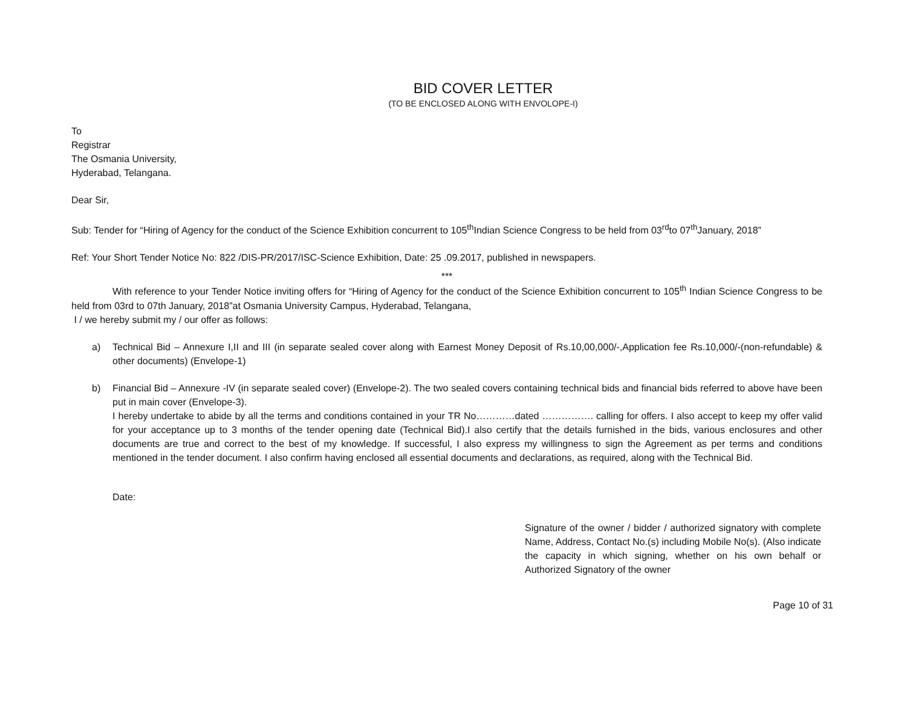BID COVER LETTER
(TO BE ENCLOSED ALONG WITH ENVOLOPE-I)
To
Registrar
The Osmania University,
Hyderabad, Telangana.
Dear Sir,
Sub: Tender for “Hiring of Agency for the conduct of the Science Exhibition concurrent to 105<sup>th</sup>Indian Science Congress to be held from 03<sup>rd</sup>to 07<sup>th</sup>January, 2018”
Ref: Your Short Tender Notice No: 822 /DIS-PR/2017/ISC-Science Exhibition, Date: 25 .09.2017, published in newspapers.
***
With reference to your Tender Notice inviting offers for “Hiring of Agency for the conduct of the Science Exhibition concurrent to 105<sup>th</sup> Indian Science Congress to be held from 03rd to 07th January, 2018”at Osmania University Campus, Hyderabad, Telangana,
I / we hereby submit my / our offer as follows:
a) Technical Bid – Annexure I,II and III (in separate sealed cover along with Earnest Money Deposit of Rs.10,00,000/-,Application fee Rs.10,000/-(non-refundable) & other documents) (Envelope-1)
b) Financial Bid – Annexure -IV (in separate sealed cover) (Envelope-2). The two sealed covers containing technical bids and financial bids referred to above have been put in main cover (Envelope-3).
I hereby undertake to abide by all the terms and conditions contained in your TR No…………dated ……………. calling for offers. I also accept to keep my offer valid for your acceptance up to 3 months of the tender opening date (Technical Bid).I also certify that the details furnished in the bids, various enclosures and other documents are true and correct to the best of my knowledge. If successful, I also express my willingness to sign the Agreement as per terms and conditions mentioned in the tender document. I also confirm having enclosed all essential documents and declarations, as required, along with the Technical Bid.
Date:
Signature of the owner / bidder / authorized signatory with complete Name, Address, Contact No.(s) including Mobile No(s). (Also indicate the capacity in which signing, whether on his own behalf or Authorized Signatory of the owner
Page 10 of 31